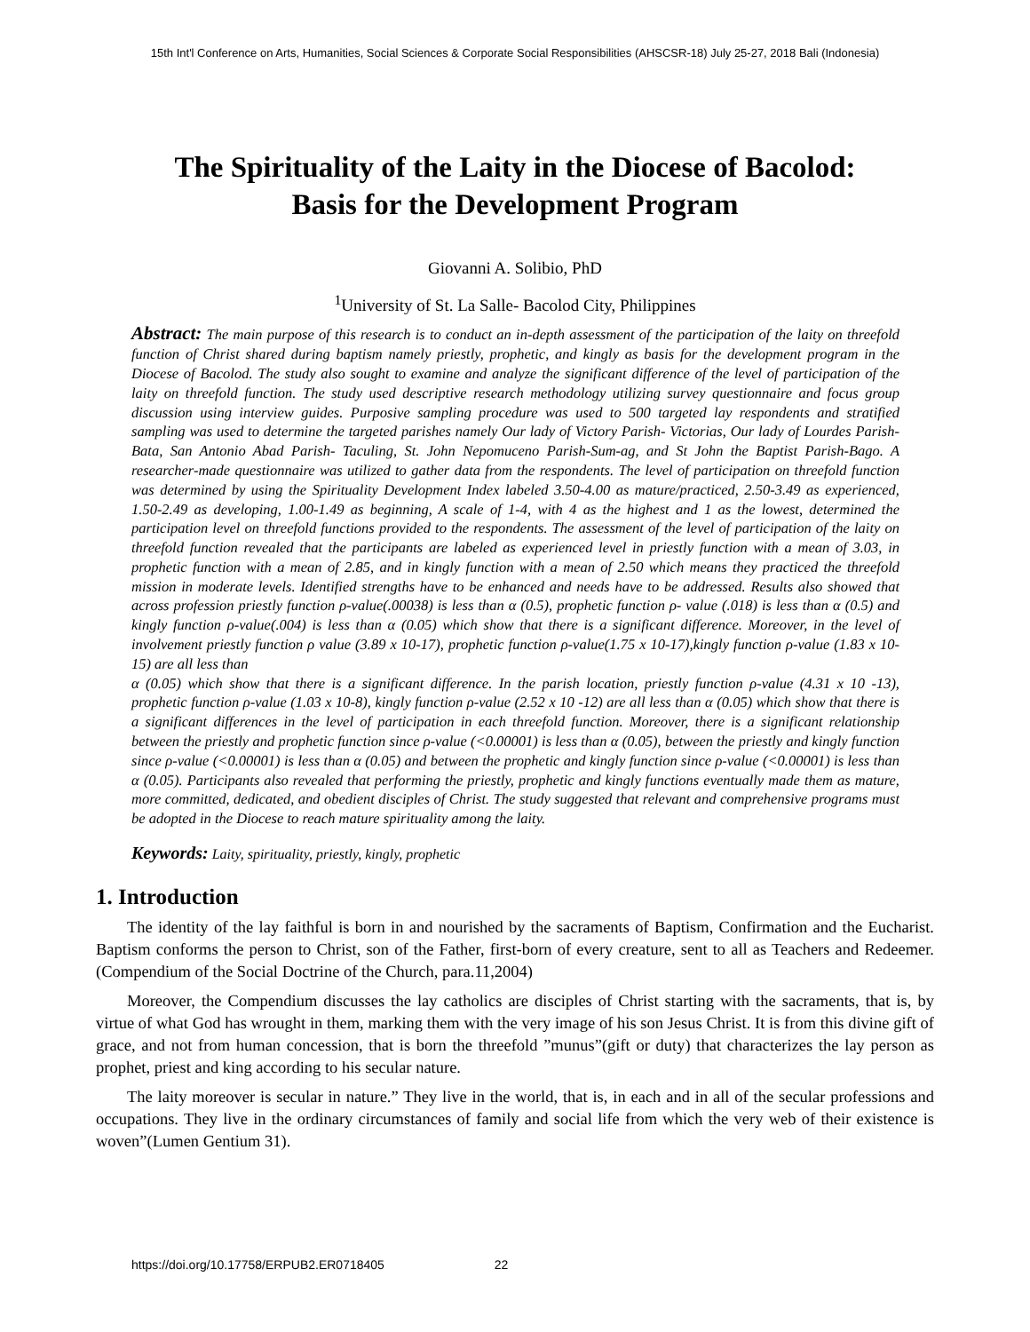15th Int'l Conference on Arts, Humanities, Social Sciences & Corporate Social Responsibilities (AHSCSR-18) July 25-27, 2018 Bali (Indonesia)
The Spirituality of the Laity in the Diocese of Bacolod:
Basis for the Development Program
Giovanni A. Solibio, PhD
<sup>1</sup> University of St. La Salle- Bacolod City, Philippines
Abstract: The main purpose of this research is to conduct an in-depth assessment of the participation of the laity on threefold function of Christ shared during baptism namely priestly, prophetic, and kingly as basis for the development program in the Diocese of Bacolod. The study also sought to examine and analyze the significant difference of the level of participation of the laity on threefold function. The study used descriptive research methodology utilizing survey questionnaire and focus group discussion using interview guides. Purposive sampling procedure was used to 500 targeted lay respondents and stratified sampling was used to determine the targeted parishes namely Our lady of Victory Parish- Victorias, Our lady of Lourdes Parish-Bata, San Antonio Abad Parish- Taculing, St. John Nepomuceno Parish-Sum-ag, and St John the Baptist Parish-Bago. A researcher-made questionnaire was utilized to gather data from the respondents. The level of participation on threefold function was determined by using the Spirituality Development Index labeled 3.50-4.00 as mature/practiced, 2.50-3.49 as experienced, 1.50-2.49 as developing, 1.00-1.49 as beginning, A scale of 1-4, with 4 as the highest and 1 as the lowest, determined the participation level on threefold functions provided to the respondents. The assessment of the level of participation of the laity on threefold function revealed that the participants are labeled as experienced level in priestly function with a mean of 3.03, in prophetic function with a mean of 2.85, and in kingly function with a mean of 2.50 which means they practiced the threefold mission in moderate levels. Identified strengths have to be enhanced and needs have to be addressed. Results also showed that across profession priestly function ρ-value(.00038) is less than α (0.5), prophetic function ρ- value (.018) is less than α (0.5) and kingly function ρ-value(.004) is less than α (0.05) which show that there is a significant difference. Moreover, in the level of involvement priestly function ρ value (3.89 x 10-17), prophetic function ρ-value(1.75 x 10-17),kingly function ρ-value (1.83 x 10-15) are all less than
α (0.05) which show that there is a significant difference. In the parish location, priestly function ρ-value (4.31 x 10 -13), prophetic function ρ-value (1.03 x 10-8), kingly function ρ-value (2.52 x 10 -12) are all less than α (0.05) which show that there is a significant differences in the level of participation in each threefold function. Moreover, there is a significant relationship between the priestly and prophetic function since ρ-value (<0.00001) is less than α (0.05), between the priestly and kingly function since ρ-value (<0.00001) is less than α (0.05) and between the prophetic and kingly function since ρ-value (<0.00001) is less than α (0.05). Participants also revealed that performing the priestly, prophetic and kingly functions eventually made them as mature, more committed, dedicated, and obedient disciples of Christ. The study suggested that relevant and comprehensive programs must be adopted in the Diocese to reach mature spirituality among the laity.
Keywords: Laity, spirituality, priestly, kingly, prophetic
1. Introduction
The identity of the lay faithful is born in and nourished by the sacraments of Baptism, Confirmation and the Eucharist. Baptism conforms the person to Christ, son of the Father, first-born of every creature, sent to all as Teachers and Redeemer.(Compendium of the Social Doctrine of the Church, para.11,2004)
Moreover, the Compendium discusses the lay catholics are disciples of Christ starting with the sacraments, that is, by virtue of what God has wrought in them, marking them with the very image of his son Jesus Christ. It is from this divine gift of grace, and not from human concession, that is born the threefold ”munus”(gift or duty) that characterizes the lay person as prophet, priest and king according to his secular nature.
The laity moreover is secular in nature.” They live in the world, that is, in each and in all of the secular professions and occupations. They live in the ordinary circumstances of family and social life from which the very web of their existence is woven”(Lumen Gentium 31).
https://doi.org/10.17758/ERPUB2.ER0718405 22